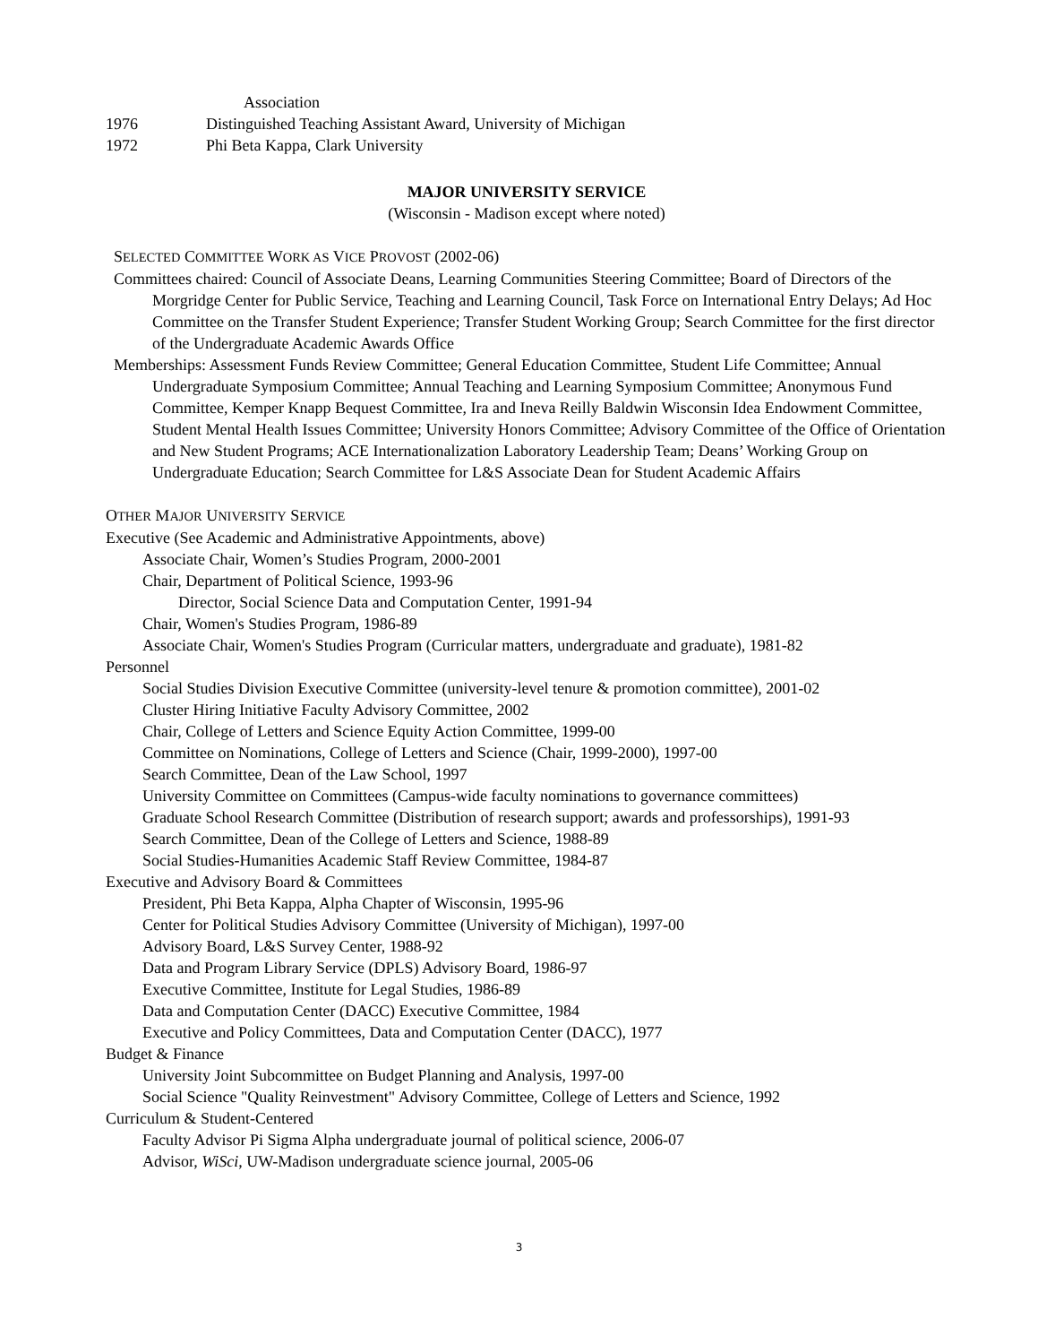Association
1976 Distinguished Teaching Assistant Award, University of Michigan
1972 Phi Beta Kappa, Clark University
MAJOR UNIVERSITY SERVICE
(Wisconsin - Madison except where noted)
SELECTED COMMITTEE WORK AS VICE PROVOST (2002-06)
Committees chaired: Council of Associate Deans, Learning Communities Steering Committee; Board of Directors of the Morgridge Center for Public Service, Teaching and Learning Council, Task Force on International Entry Delays; Ad Hoc Committee on the Transfer Student Experience; Transfer Student Working Group; Search Committee for the first director of the Undergraduate Academic Awards Office
Memberships: Assessment Funds Review Committee; General Education Committee, Student Life Committee; Annual Undergraduate Symposium Committee; Annual Teaching and Learning Symposium Committee; Anonymous Fund Committee, Kemper Knapp Bequest Committee, Ira and Ineva Reilly Baldwin Wisconsin Idea Endowment Committee, Student Mental Health Issues Committee; University Honors Committee; Advisory Committee of the Office of Orientation and New Student Programs; ACE Internationalization Laboratory Leadership Team; Deans’ Working Group on Undergraduate Education; Search Committee for L&S Associate Dean for Student Academic Affairs
OTHER MAJOR UNIVERSITY SERVICE
Executive (See Academic and Administrative Appointments, above)
Associate Chair, Women’s Studies Program, 2000-2001
Chair, Department of Political Science, 1993-96
Director, Social Science Data and Computation Center, 1991-94
Chair, Women's Studies Program, 1986-89
Associate Chair, Women's Studies Program (Curricular matters, undergraduate and graduate), 1981-82
Personnel
Social Studies Division Executive Committee (university-level tenure & promotion committee), 2001-02
Cluster Hiring Initiative Faculty Advisory Committee, 2002
Chair, College of Letters and Science Equity Action Committee, 1999-00
Committee on Nominations, College of Letters and Science (Chair, 1999-2000), 1997-00
Search Committee, Dean of the Law School, 1997
University Committee on Committees (Campus-wide faculty nominations to governance committees)
Graduate School Research Committee (Distribution of research support; awards and professorships), 1991-93
Search Committee, Dean of the College of Letters and Science, 1988-89
Social Studies-Humanities Academic Staff Review Committee, 1984-87
Executive and Advisory Board & Committees
President, Phi Beta Kappa, Alpha Chapter of Wisconsin, 1995-96
Center for Political Studies Advisory Committee (University of Michigan), 1997-00
Advisory Board, L&S Survey Center, 1988-92
Data and Program Library Service (DPLS) Advisory Board, 1986-97
Executive Committee, Institute for Legal Studies, 1986-89
Data and Computation Center (DACC) Executive Committee, 1984
Executive and Policy Committees, Data and Computation Center (DACC), 1977
Budget & Finance
University Joint Subcommittee on Budget Planning and Analysis, 1997-00
Social Science "Quality Reinvestment" Advisory Committee, College of Letters and Science, 1992
Curriculum & Student-Centered
Faculty Advisor Pi Sigma Alpha undergraduate journal of political science, 2006-07
Advisor, WiSci, UW-Madison undergraduate science journal, 2005-06
3